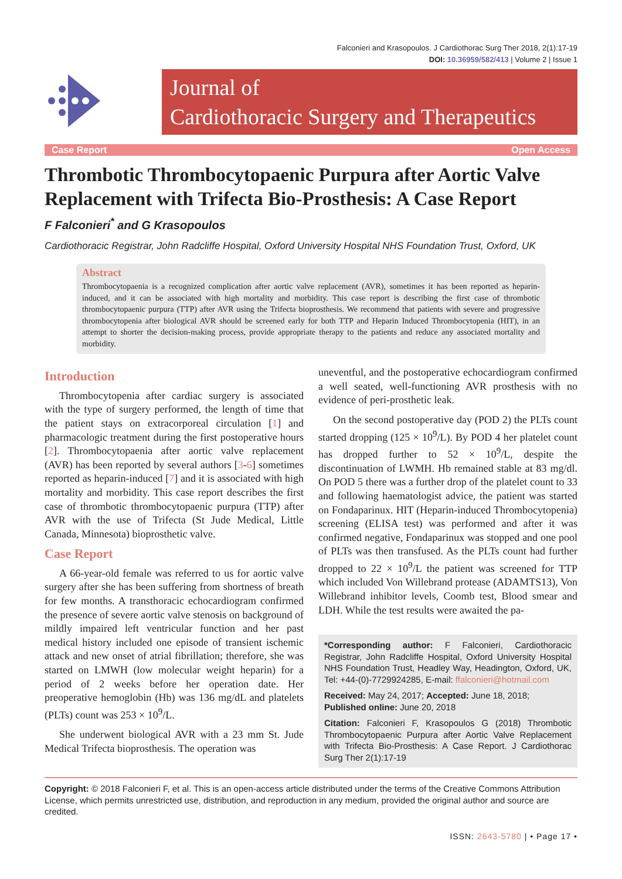Falconieri and Krasopoulos. J Cardiothorac Surg Ther 2018, 2(1):17-19
DOI: 10.36959/582/413 | Volume 2 | Issue 1
Journal of
Cardiothoracic Surgery and Therapeutics
Case Report Open Access
Thrombotic Thrombocytopaenic Purpura after Aortic Valve Replacement with Trifecta Bio-Prosthesis: A Case Report
F Falconieri<sup>*</sup> and G Krasopoulos
Cardiothoracic Registrar, John Radcliffe Hospital, Oxford University Hospital NHS Foundation Trust, Oxford, UK
Abstract
Thrombocytopaenia is a recognized complication after aortic valve replacement (AVR), sometimes it has been reported as heparin-induced, and it can be associated with high mortality and morbidity. This case report is describing the first case of thrombotic thrombocytopaenic purpura (TTP) after AVR using the Trifecta bioprosthesis. We recommend that patients with severe and progressive thrombocytopenia after biological AVR should be screened early for both TTP and Heparin Induced Thrombocytopenia (HIT), in an attempt to shorter the decision-making process, provide appropriate therapy to the patients and reduce any associated mortality and morbidity.
Introduction
Thrombocytopenia after cardiac surgery is associated with the type of surgery performed, the length of time that the patient stays on extracorporeal circulation [1] and pharmacologic treatment during the first postoperative hours [2]. Thrombocytopaenia after aortic valve replacement (AVR) has been reported by several authors [3-6] sometimes reported as heparin-induced [7] and it is associated with high mortality and morbidity. This case report describes the first case of thrombotic thrombocytopaenic purpura (TTP) after AVR with the use of Trifecta (St Jude Medical, Little Canada, Minnesota) bioprosthetic valve.
Case Report
A 66-year-old female was referred to us for aortic valve surgery after she has been suffering from shortness of breath for few months. A transthoracic echocardiogram confirmed the presence of severe aortic valve stenosis on background of mildly impaired left ventricular function and her past medical history included one episode of transient ischemic attack and new onset of atrial fibrillation; therefore, she was started on LMWH (low molecular weight heparin) for a period of 2 weeks before her operation date. Her preoperative hemoglobin (Hb) was 136 mg/dL and platelets (PLTs) count was 253 × 10<sup>9</sup>/L.
She underwent biological AVR with a 23 mm St. Jude Medical Trifecta bioprosthesis. The operation was
uneventful, and the postoperative echocardiogram confirmed a well seated, well-functioning AVR prosthesis with no evidence of peri-prosthetic leak.
On the second postoperative day (POD 2) the PLTs count started dropping (125 × 10<sup>9</sup>/L). By POD 4 her platelet count has dropped further to 52 × 10<sup>9</sup>/L, despite the discontinuation of LWMH. Hb remained stable at 83 mg/dl. On POD 5 there was a further drop of the platelet count to 33 and following haematologist advice, the patient was started on Fondaparinux. HIT (Heparin-induced Thrombocytopenia) screening (ELISA test) was performed and after it was confirmed negative, Fondaparinux was stopped and one pool of PLTs was then transfused. As the PLTs count had further dropped to 22 × 10<sup>9</sup>/L the patient was screened for TTP which included Von Willebrand protease (ADAMTS13), Von Willebrand inhibitor levels, Coomb test, Blood smear and LDH. While the test results were awaited the pa-
*Corresponding author: F Falconieri, Cardiothoracic Registrar, John Radcliffe Hospital, Oxford University Hospital NHS Foundation Trust, Headley Way, Headington, Oxford, UK, Tel: +44-(0)-7729924285, E-mail: ffalconieri@hotmail.com
Received: May 24, 2017; Accepted: June 18, 2018;
Published online: June 20, 2018
Citation: Falconieri F, Krasopoulos G (2018) Thrombotic Thrombocytopaenic Purpura after Aortic Valve Replacement with Trifecta Bio-Prosthesis: A Case Report. J Cardiothorac Surg Ther 2(1):17-19
Copyright: © 2018 Falconieri F, et al. This is an open-access article distributed under the terms of the Creative Commons Attribution License, which permits unrestricted use, distribution, and reproduction in any medium, provided the original author and source are credited.
ISSN: 2643-5780 | • Page 17 •